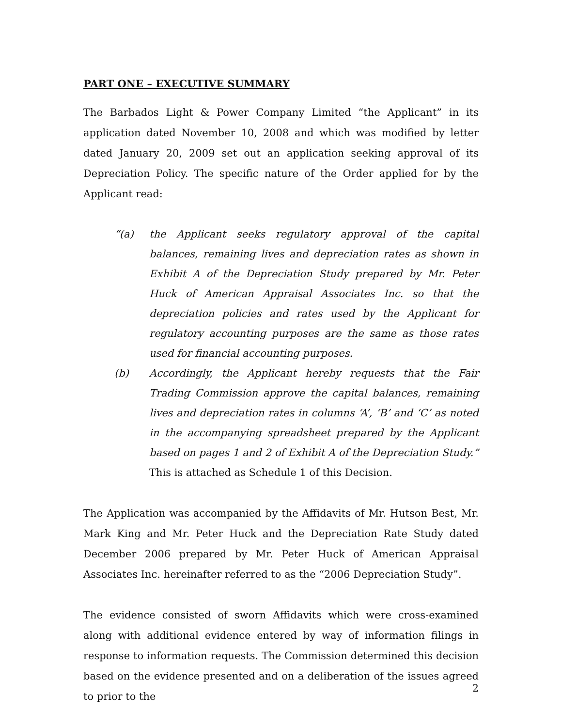PART ONE – EXECUTIVE SUMMARY
The Barbados Light & Power Company Limited “the Applicant” in its application dated November 10, 2008 and which was modified by letter dated January 20, 2009 set out an application seeking approval of its Depreciation Policy. The specific nature of the Order applied for by the Applicant read:
“(a) the Applicant seeks regulatory approval of the capital balances, remaining lives and depreciation rates as shown in Exhibit A of the Depreciation Study prepared by Mr. Peter Huck of American Appraisal Associates Inc. so that the depreciation policies and rates used by the Applicant for regulatory accounting purposes are the same as those rates used for financial accounting purposes.
(b) Accordingly, the Applicant hereby requests that the Fair Trading Commission approve the capital balances, remaining lives and depreciation rates in columns ‘A’, ‘B’ and ‘C’ as noted in the accompanying spreadsheet prepared by the Applicant based on pages 1 and 2 of Exhibit A of the Depreciation Study.” This is attached as Schedule 1 of this Decision.
The Application was accompanied by the Affidavits of Mr. Hutson Best, Mr. Mark King and Mr. Peter Huck and the Depreciation Rate Study dated December 2006 prepared by Mr. Peter Huck of American Appraisal Associates Inc. hereinafter referred to as the “2006 Depreciation Study”.
The evidence consisted of sworn Affidavits which were cross-examined along with additional evidence entered by way of information filings in response to information requests. The Commission determined this decision based on the evidence presented and on a deliberation of the issues agreed to prior to the
2